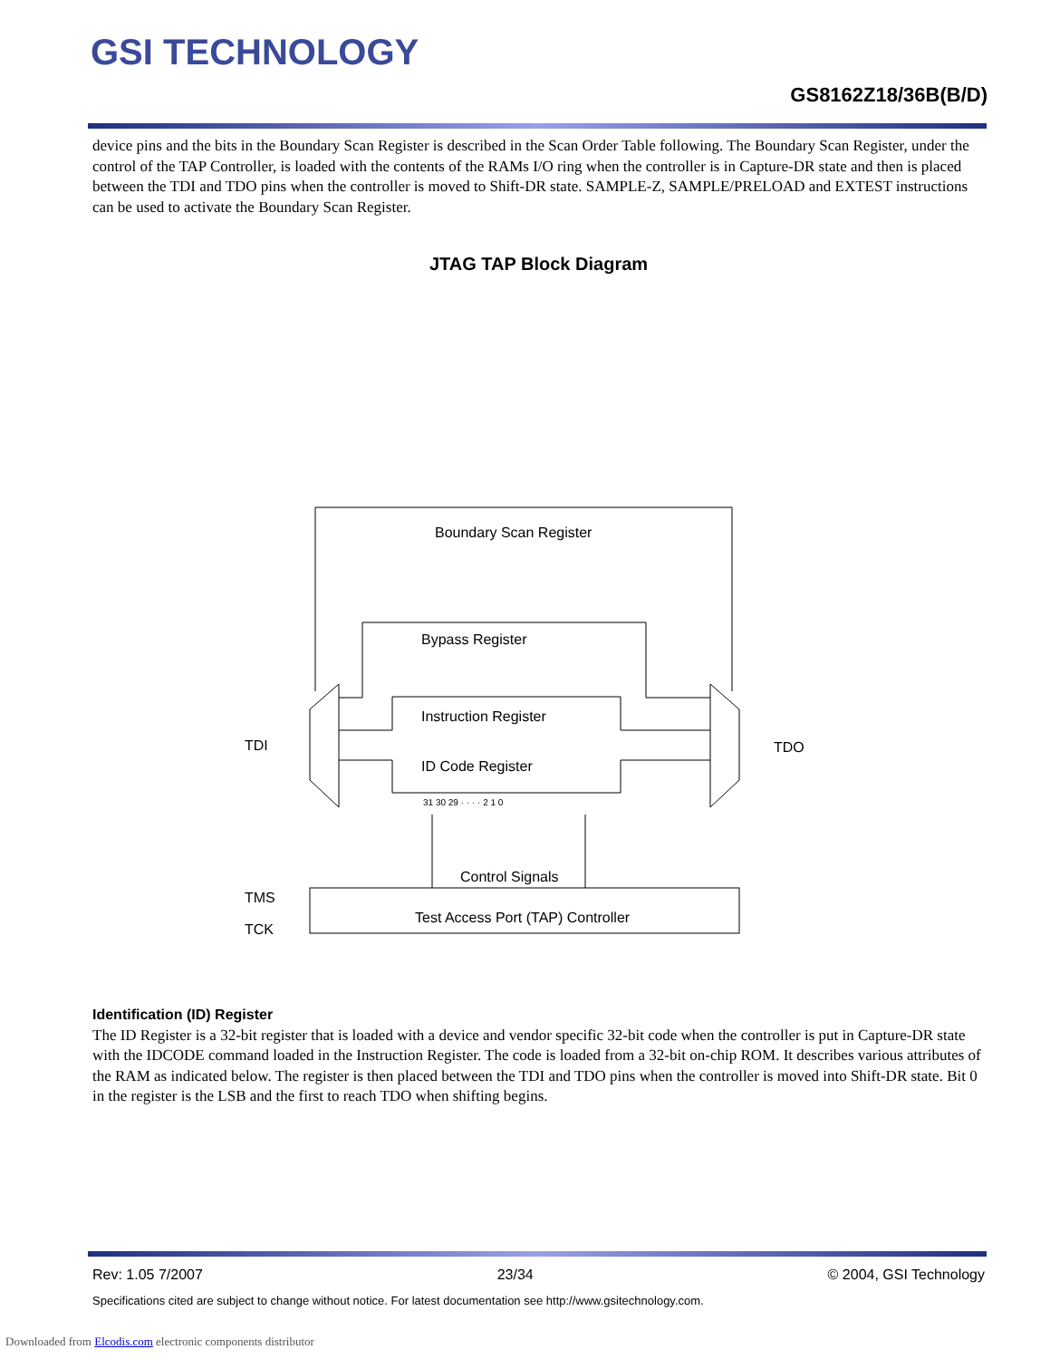GSI TECHNOLOGY
GS8162Z18/36B(B/D)
device pins and the bits in the Boundary Scan Register is described in the Scan Order Table following. The Boundary Scan Register, under the control of the TAP Controller, is loaded with the contents of the RAMs I/O ring when the controller is in Capture-DR state and then is placed between the TDI and TDO pins when the controller is moved to Shift-DR state. SAMPLE-Z, SAMPLE/PRELOAD and EXTEST instructions can be used to activate the Boundary Scan Register.
JTAG TAP Block Diagram
Boundary Scan Register
Bypass Register
Instruction Register
ID Code Register
Control Signals
Test Access Port (TAP) Controller
TDI
TDO
TMS
TCK
31 30 29 · · · · 2 1 0
Identification (ID) Register
The ID Register is a 32-bit register that is loaded with a device and vendor specific 32-bit code when the controller is put in Capture-DR state with the IDCODE command loaded in the Instruction Register. The code is loaded from a 32-bit on-chip ROM. It describes various attributes of the RAM as indicated below. The register is then placed between the TDI and TDO pins when the controller is moved into Shift-DR state. Bit 0 in the register is the LSB and the first to reach TDO when shifting begins.
Rev: 1.05 7/2007 23/34 © 2004, GSI Technology
Specifications cited are subject to change without notice. For latest documentation see http://www.gsitechnology.com.
Downloaded from Elcodis.com electronic components distributor